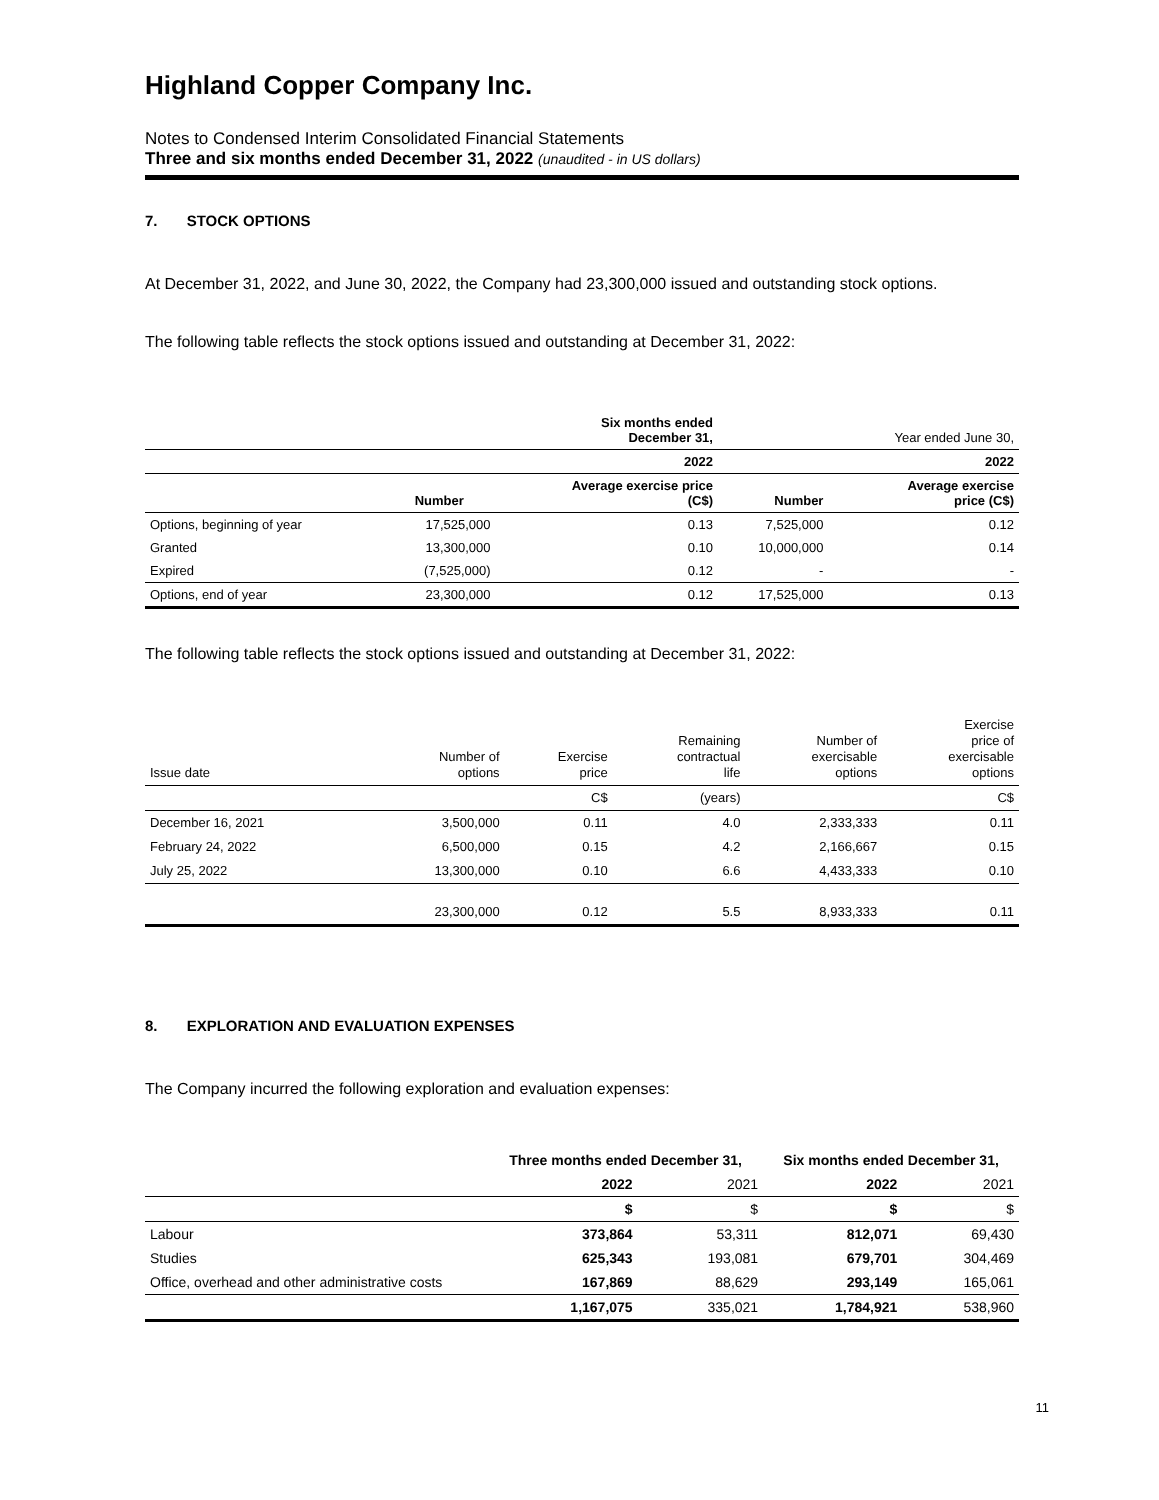Highland Copper Company Inc.
Notes to Condensed Interim Consolidated Financial Statements
Three and six months ended December 31, 2022 (unaudited - in US dollars)
7. STOCK OPTIONS
At December 31, 2022, and June 30, 2022, the Company had 23,300,000 issued and outstanding stock options.
The following table reflects the stock options issued and outstanding at December 31, 2022:
| | | Six months ended December 31, | | Year ended June 30, |
| --- | --- | --- | --- | --- |
| | | 2022 | | 2022 |
| | Number | Average exercise price (C$) | Number | Average exercise price (C$) |
| Options, beginning of year | 17,525,000 | 0.13 | 7,525,000 | 0.12 |
| Granted | 13,300,000 | 0.10 | 10,000,000 | 0.14 |
| Expired | (7,525,000) | 0.12 | - | - |
| Options, end of year | 23,300,000 | 0.12 | 17,525,000 | 0.13 |
The following table reflects the stock options issued and outstanding at December 31, 2022:
| Issue date | Number of options | Exercise price | Remaining contractual life | Number of exercisable options | Exercise price of exercisable options |
| | | C$ | (years) | | C$ |
| December 16, 2021 | 3,500,000 | 0.11 | 4.0 | 2,333,333 | 0.11 |
| February 24, 2022 | 6,500,000 | 0.15 | 4.2 | 2,166,667 | 0.15 |
| July 25, 2022 | 13,300,000 | 0.10 | 6.6 | 4,433,333 | 0.10 |
| | 23,300,000 | 0.12 | 5.5 | 8,933,333 | 0.11 |
8. EXPLORATION AND EVALUATION EXPENSES
The Company incurred the following exploration and evaluation expenses:
| | Three months ended December 31, | | Six months ended December 31, | |
| --- | --- | --- | --- | --- |
| | 2022 | 2021 | 2022 | 2021 |
| | $ | $ | $ | $ |
| Labour | 373,864 | 53,311 | 812,071 | 69,430 |
| Studies | 625,343 | 193,081 | 679,701 | 304,469 |
| Office, overhead and other administrative costs | 167,869 | 88,629 | 293,149 | 165,061 |
| | 1,167,075 | 335,021 | 1,784,921 | 538,960 |
11